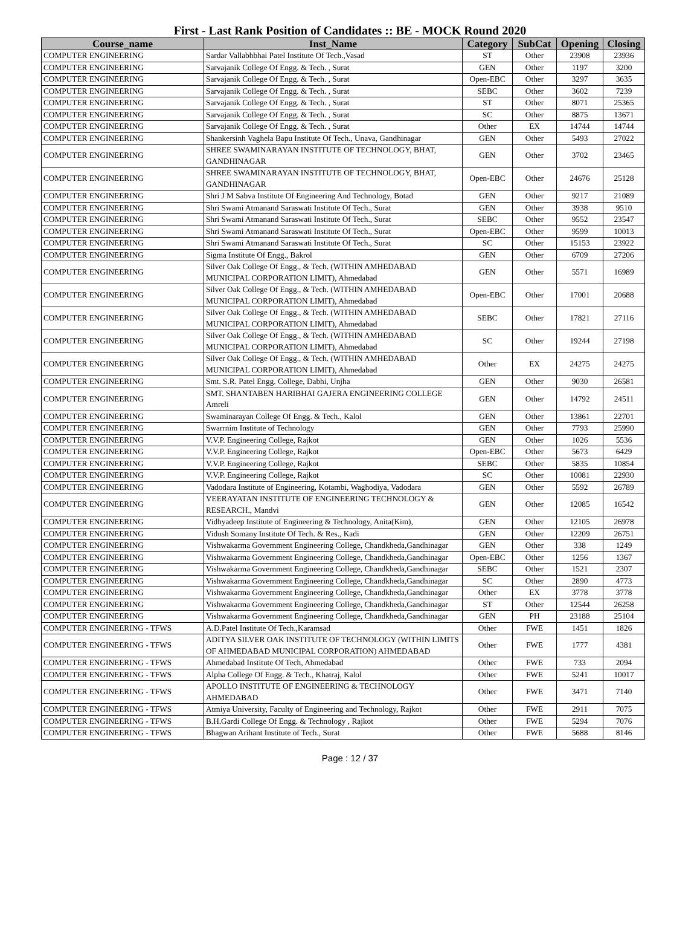First - Last Rank Position of Candidates :: BE - MOCK Round 2020
| Course_name | Inst_Name | Category | SubCat | Opening | Closing |
| --- | --- | --- | --- | --- | --- |
| COMPUTER ENGINEERING | Sardar Vallabhbhai Patel Institute Of Tech.,Vasad | ST | Other | 23908 | 23936 |
| COMPUTER ENGINEERING | Sarvajanik College Of Engg. & Tech. , Surat | GEN | Other | 1197 | 3200 |
| COMPUTER ENGINEERING | Sarvajanik College Of Engg. & Tech. , Surat | Open-EBC | Other | 3297 | 3635 |
| COMPUTER ENGINEERING | Sarvajanik College Of Engg. & Tech. , Surat | SEBC | Other | 3602 | 7239 |
| COMPUTER ENGINEERING | Sarvajanik College Of Engg. & Tech. , Surat | ST | Other | 8071 | 25365 |
| COMPUTER ENGINEERING | Sarvajanik College Of Engg. & Tech. , Surat | SC | Other | 8875 | 13671 |
| COMPUTER ENGINEERING | Sarvajanik College Of Engg. & Tech. , Surat | Other | EX | 14744 | 14744 |
| COMPUTER ENGINEERING | Shankersinh Vaghela Bapu Institute Of Tech., Unava, Gandhinagar | GEN | Other | 5493 | 27022 |
| COMPUTER ENGINEERING | SHREE SWAMINARAYAN INSTITUTE OF TECHNOLOGY, BHAT, GANDHINAGAR | GEN | Other | 3702 | 23465 |
| COMPUTER ENGINEERING | SHREE SWAMINARAYAN INSTITUTE OF TECHNOLOGY, BHAT, GANDHINAGAR | Open-EBC | Other | 24676 | 25128 |
| COMPUTER ENGINEERING | Shri J M Sabva Institute Of Engineering And Technology, Botad | GEN | Other | 9217 | 21089 |
| COMPUTER ENGINEERING | Shri Swami Atmanand Saraswati Institute Of Tech., Surat | GEN | Other | 3938 | 9510 |
| COMPUTER ENGINEERING | Shri Swami Atmanand Saraswati Institute Of Tech., Surat | SEBC | Other | 9552 | 23547 |
| COMPUTER ENGINEERING | Shri Swami Atmanand Saraswati Institute Of Tech., Surat | Open-EBC | Other | 9599 | 10013 |
| COMPUTER ENGINEERING | Shri Swami Atmanand Saraswati Institute Of Tech., Surat | SC | Other | 15153 | 23922 |
| COMPUTER ENGINEERING | Sigma Institute Of Engg., Bakrol | GEN | Other | 6709 | 27206 |
| COMPUTER ENGINEERING | Silver Oak College Of Engg., & Tech. (WITHIN AMHEDABAD MUNICIPAL CORPORATION LIMIT), Ahmedabad | GEN | Other | 5571 | 16989 |
| COMPUTER ENGINEERING | Silver Oak College Of Engg., & Tech. (WITHIN AMHEDABAD MUNICIPAL CORPORATION LIMIT), Ahmedabad | Open-EBC | Other | 17001 | 20688 |
| COMPUTER ENGINEERING | Silver Oak College Of Engg., & Tech. (WITHIN AMHEDABAD MUNICIPAL CORPORATION LIMIT), Ahmedabad | SEBC | Other | 17821 | 27116 |
| COMPUTER ENGINEERING | Silver Oak College Of Engg., & Tech. (WITHIN AMHEDABAD MUNICIPAL CORPORATION LIMIT), Ahmedabad | SC | Other | 19244 | 27198 |
| COMPUTER ENGINEERING | Silver Oak College Of Engg., & Tech. (WITHIN AMHEDABAD MUNICIPAL CORPORATION LIMIT), Ahmedabad | Other | EX | 24275 | 24275 |
| COMPUTER ENGINEERING | Smt. S.R. Patel Engg. College, Dabhi, Unjha | GEN | Other | 9030 | 26581 |
| COMPUTER ENGINEERING | SMT. SHANTABEN HARIBHAI GAJERA ENGINEERING COLLEGE Amreli | GEN | Other | 14792 | 24511 |
| COMPUTER ENGINEERING | Swaminarayan College Of Engg. & Tech., Kalol | GEN | Other | 13861 | 22701 |
| COMPUTER ENGINEERING | Swarrnim Institute of Technology | GEN | Other | 7793 | 25990 |
| COMPUTER ENGINEERING | V.V.P. Engineering College, Rajkot | GEN | Other | 1026 | 5536 |
| COMPUTER ENGINEERING | V.V.P. Engineering College, Rajkot | Open-EBC | Other | 5673 | 6429 |
| COMPUTER ENGINEERING | V.V.P. Engineering College, Rajkot | SEBC | Other | 5835 | 10854 |
| COMPUTER ENGINEERING | V.V.P. Engineering College, Rajkot | SC | Other | 10081 | 22930 |
| COMPUTER ENGINEERING | Vadodara Institute of Engineering, Kotambi, Waghodiya, Vadodara | GEN | Other | 5592 | 26789 |
| COMPUTER ENGINEERING | VEERAYATAN INSTITUTE OF ENGINEERING TECHNOLOGY & RESEARCH., Mandvi | GEN | Other | 12085 | 16542 |
| COMPUTER ENGINEERING | Vidhyadeep Institute of Engineering & Technology, Anita(Kim), | GEN | Other | 12105 | 26978 |
| COMPUTER ENGINEERING | Vidush Somany Institute Of Tech. & Res., Kadi | GEN | Other | 12209 | 26751 |
| COMPUTER ENGINEERING | Vishwakarma Government Engineering College, Chandkheda,Gandhinagar | GEN | Other | 338 | 1249 |
| COMPUTER ENGINEERING | Vishwakarma Government Engineering College, Chandkheda,Gandhinagar | Open-EBC | Other | 1256 | 1367 |
| COMPUTER ENGINEERING | Vishwakarma Government Engineering College, Chandkheda,Gandhinagar | SEBC | Other | 1521 | 2307 |
| COMPUTER ENGINEERING | Vishwakarma Government Engineering College, Chandkheda,Gandhinagar | SC | Other | 2890 | 4773 |
| COMPUTER ENGINEERING | Vishwakarma Government Engineering College, Chandkheda,Gandhinagar | Other | EX | 3778 | 3778 |
| COMPUTER ENGINEERING | Vishwakarma Government Engineering College, Chandkheda,Gandhinagar | ST | Other | 12544 | 26258 |
| COMPUTER ENGINEERING | Vishwakarma Government Engineering College, Chandkheda,Gandhinagar | GEN | PH | 23188 | 25104 |
| COMPUTER ENGINEERING - TFWS | A.D.Patel Institute Of Tech.,Karamsad | Other | FWE | 1451 | 1826 |
| COMPUTER ENGINEERING - TFWS | ADITYA SILVER OAK INSTITUTE OF TECHNOLOGY (WITHIN LIMITS OF AHMEDABAD MUNICIPAL CORPORATION) AHMEDABAD | Other | FWE | 1777 | 4381 |
| COMPUTER ENGINEERING - TFWS | Ahmedabad Institute Of Tech, Ahmedabad | Other | FWE | 733 | 2094 |
| COMPUTER ENGINEERING - TFWS | Alpha College Of Engg. & Tech., Khatraj, Kalol | Other | FWE | 5241 | 10017 |
| COMPUTER ENGINEERING - TFWS | APOLLO INSTITUTE OF ENGINEERING & TECHNOLOGY AHMEDABAD | Other | FWE | 3471 | 7140 |
| COMPUTER ENGINEERING - TFWS | Atmiya University, Faculty of Engineering and Technology, Rajkot | Other | FWE | 2911 | 7075 |
| COMPUTER ENGINEERING - TFWS | B.H.Gardi College Of Engg. & Technology , Rajkot | Other | FWE | 5294 | 7076 |
| COMPUTER ENGINEERING - TFWS | Bhagwan Arihant Institute of Tech., Surat | Other | FWE | 5688 | 8146 |
Page : 12 / 37